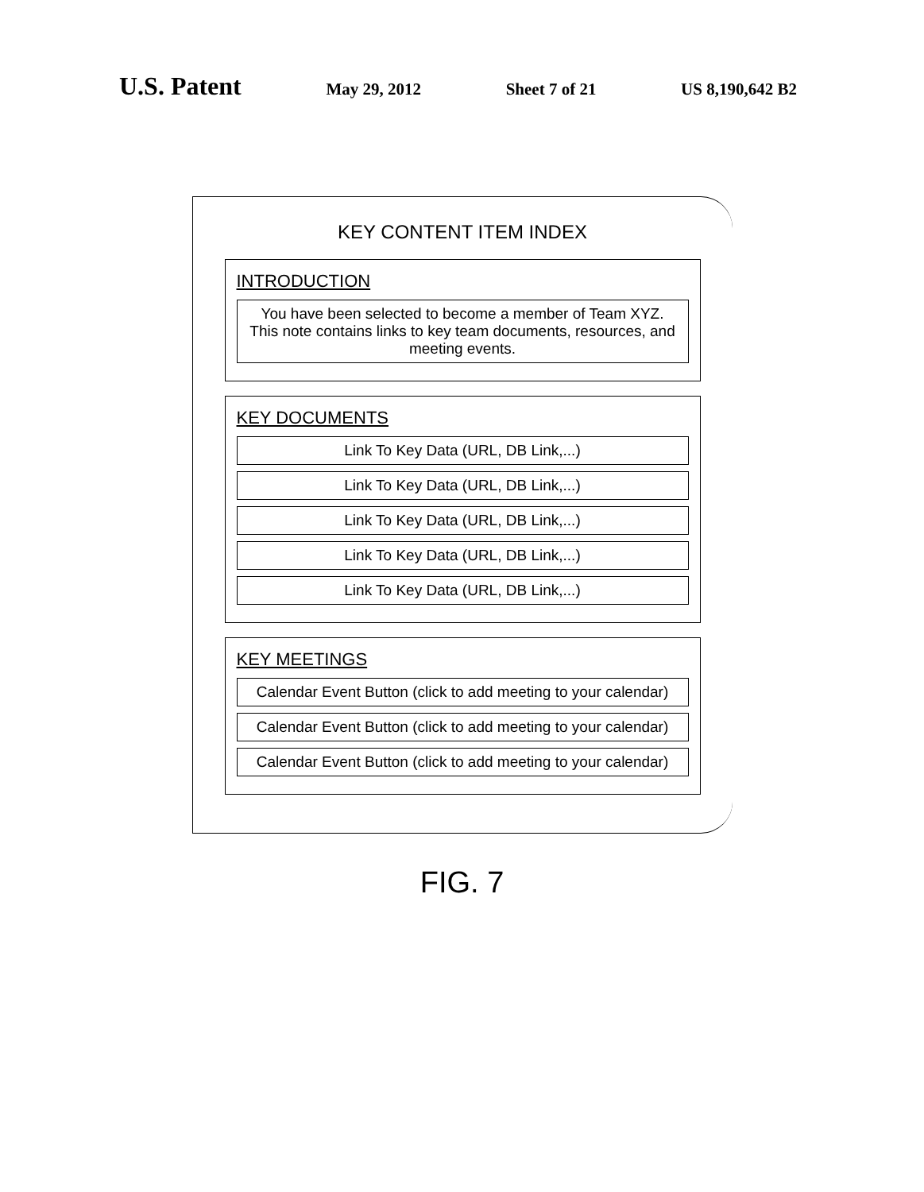U.S. Patent May 29, 2012 Sheet 7 of 21 US 8,190,642 B2
KEY CONTENT ITEM INDEX
INTRODUCTION
You have been selected to become a member of Team XYZ.
This note contains links to key team documents, resources, and meeting events.
KEY DOCUMENTS
Link To Key Data (URL, DB Link,...)
Link To Key Data (URL, DB Link,...)
Link To Key Data (URL, DB Link,...)
Link To Key Data (URL, DB Link,...)
Link To Key Data (URL, DB Link,...)
KEY MEETINGS
Calendar Event Button (click to add meeting to your calendar)
Calendar Event Button (click to add meeting to your calendar)
Calendar Event Button (click to add meeting to your calendar)
FIG. 7